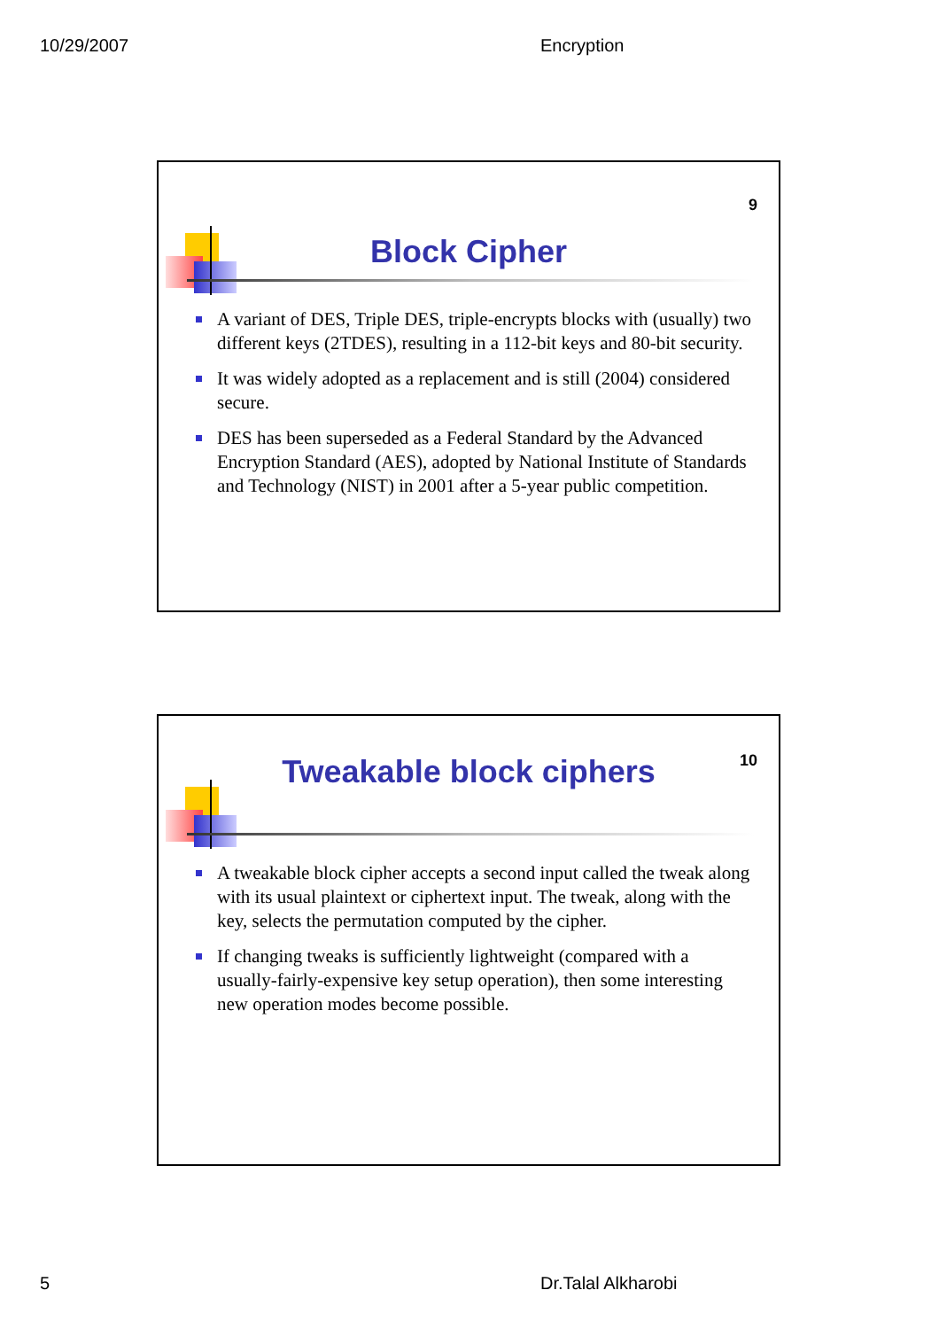10/29/2007 Encryption
9
Block Cipher
A variant of DES, Triple DES, triple-encrypts blocks with (usually) two different keys (2TDES), resulting in a 112-bit keys and 80-bit security.
It was widely adopted as a replacement and is still (2004) considered secure.
DES has been superseded as a Federal Standard by the Advanced Encryption Standard (AES), adopted by National Institute of Standards and Technology (NIST) in 2001 after a 5-year public competition.
10 Tweakable block ciphers
A tweakable block cipher accepts a second input called the tweak along with its usual plaintext or ciphertext input. The tweak, along with the key, selects the permutation computed by the cipher.
If changing tweaks is sufficiently lightweight (compared with a usually-fairly-expensive key setup operation), then some interesting new operation modes become possible.
5 Dr.Talal Alkharobi